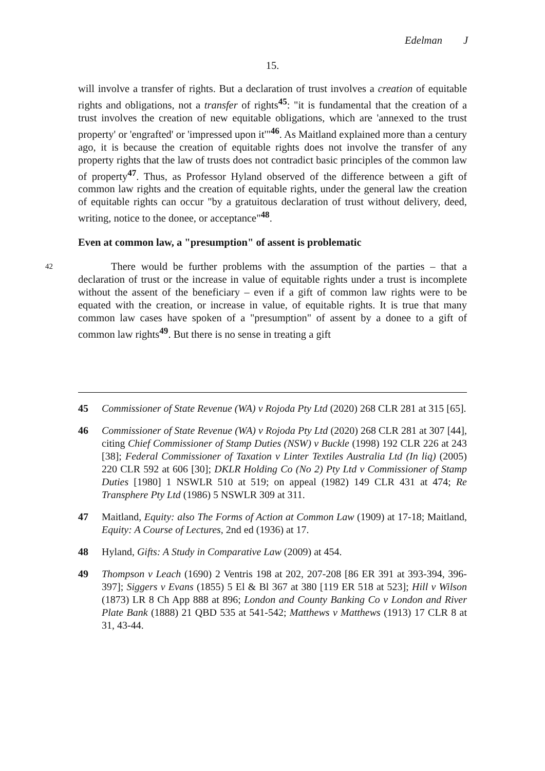Edelman J
15.
will involve a transfer of rights. But a declaration of trust involves a creation of equitable rights and obligations, not a transfer of rights<sup>45</sup>: "it is fundamental that the creation of a trust involves the creation of new equitable obligations, which are 'annexed to the trust property' or 'engrafted' or 'impressed upon it'"<sup>46</sup>. As Maitland explained more than a century ago, it is because the creation of equitable rights does not involve the transfer of any property rights that the law of trusts does not contradict basic principles of the common law of property<sup>47</sup>. Thus, as Professor Hyland observed of the difference between a gift of common law rights and the creation of equitable rights, under the general law the creation of equitable rights can occur "by a gratuitous declaration of trust without delivery, deed, writing, notice to the donee, or acceptance"<sup>48</sup>.
Even at common law, a "presumption" of assent is problematic
42
There would be further problems with the assumption of the parties – that a declaration of trust or the increase in value of equitable rights under a trust is incomplete without the assent of the beneficiary – even if a gift of common law rights were to be equated with the creation, or increase in value, of equitable rights. It is true that many common law cases have spoken of a "presumption" of assent by a donee to a gift of common law rights<sup>49</sup>. But there is no sense in treating a gift
45 Commissioner of State Revenue (WA) v Rojoda Pty Ltd (2020) 268 CLR 281 at 315 [65].
46 Commissioner of State Revenue (WA) v Rojoda Pty Ltd (2020) 268 CLR 281 at 307 [44], citing Chief Commissioner of Stamp Duties (NSW) v Buckle (1998) 192 CLR 226 at 243 [38]; Federal Commissioner of Taxation v Linter Textiles Australia Ltd (In liq) (2005) 220 CLR 592 at 606 [30]; DKLR Holding Co (No 2) Pty Ltd v Commissioner of Stamp Duties [1980] 1 NSWLR 510 at 519; on appeal (1982) 149 CLR 431 at 474; Re Transphere Pty Ltd (1986) 5 NSWLR 309 at 311.
47 Maitland, Equity: also The Forms of Action at Common Law (1909) at 17-18; Maitland, Equity: A Course of Lectures, 2nd ed (1936) at 17.
48 Hyland, Gifts: A Study in Comparative Law (2009) at 454.
49 Thompson v Leach (1690) 2 Ventris 198 at 202, 207-208 [86 ER 391 at 393-394, 396-397]; Siggers v Evans (1855) 5 El & Bl 367 at 380 [119 ER 518 at 523]; Hill v Wilson (1873) LR 8 Ch App 888 at 896; London and County Banking Co v London and River Plate Bank (1888) 21 QBD 535 at 541-542; Matthews v Matthews (1913) 17 CLR 8 at 31, 43-44.